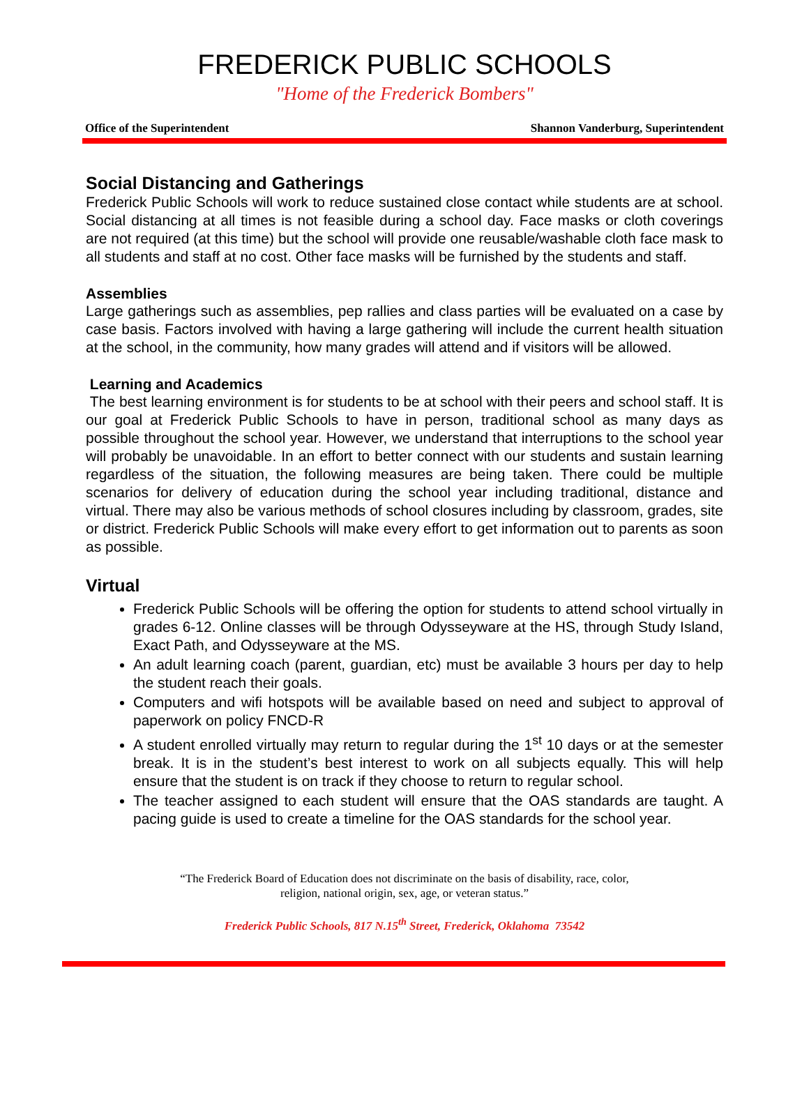FREDERICK PUBLIC SCHOOLS
"Home of the Frederick Bombers"
Office of the Superintendent Shannon Vanderburg, Superintendent
Social Distancing and Gatherings
Frederick Public Schools will work to reduce sustained close contact while students are at school. Social distancing at all times is not feasible during a school day. Face masks or cloth coverings are not required (at this time) but the school will provide one reusable/washable cloth face mask to all students and staff at no cost. Other face masks will be furnished by the students and staff.
Assemblies
Large gatherings such as assemblies, pep rallies and class parties will be evaluated on a case by case basis. Factors involved with having a large gathering will include the current health situation at the school, in the community, how many grades will attend and if visitors will be allowed.
Learning and Academics
The best learning environment is for students to be at school with their peers and school staff. It is our goal at Frederick Public Schools to have in person, traditional school as many days as possible throughout the school year. However, we understand that interruptions to the school year will probably be unavoidable. In an effort to better connect with our students and sustain learning regardless of the situation, the following measures are being taken. There could be multiple scenarios for delivery of education during the school year including traditional, distance and virtual. There may also be various methods of school closures including by classroom, grades, site or district. Frederick Public Schools will make every effort to get information out to parents as soon as possible.
Virtual
Frederick Public Schools will be offering the option for students to attend school virtually in grades 6-12. Online classes will be through Odysseyware at the HS, through Study Island, Exact Path, and Odysseyware at the MS.
An adult learning coach (parent, guardian, etc) must be available 3 hours per day to help the student reach their goals.
Computers and wifi hotspots will be available based on need and subject to approval of paperwork on policy FNCD-R
A student enrolled virtually may return to regular during the 1<sup>st</sup> 10 days or at the semester break. It is in the student’s best interest to work on all subjects equally. This will help ensure that the student is on track if they choose to return to regular school.
The teacher assigned to each student will ensure that the OAS standards are taught. A pacing guide is used to create a timeline for the OAS standards for the school year.
“The Frederick Board of Education does not discriminate on the basis of disability, race, color,
religion, national origin, sex, age, or veteran status.”
Frederick Public Schools, 817 N.15<sup>th</sup> Street, Frederick, Oklahoma 73542